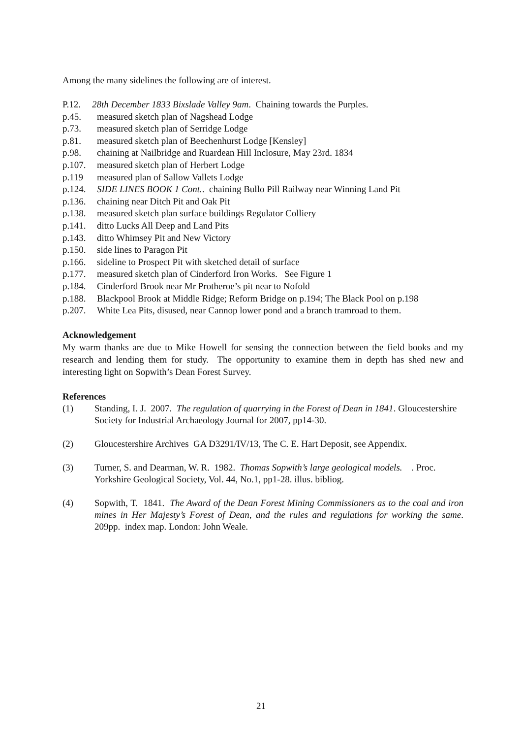Among the many sidelines the following are of interest.
P.12. 28th December 1833 Bixslade Valley 9am. Chaining towards the Purples.
p.45. measured sketch plan of Nagshead Lodge
p.73. measured sketch plan of Serridge Lodge
p.81. measured sketch plan of Beechenhurst Lodge [Kensley]
p.98. chaining at Nailbridge and Ruardean Hill Inclosure, May 23rd. 1834
p.107. measured sketch plan of Herbert Lodge
p.119 measured plan of Sallow Vallets Lodge
p.124. SIDE LINES BOOK 1 Cont.. chaining Bullo Pill Railway near Winning Land Pit
p.136. chaining near Ditch Pit and Oak Pit
p.138. measured sketch plan surface buildings Regulator Colliery
p.141. ditto Lucks All Deep and Land Pits
p.143. ditto Whimsey Pit and New Victory
p.150. side lines to Paragon Pit
p.166. sideline to Prospect Pit with sketched detail of surface
p.177. measured sketch plan of Cinderford Iron Works. See Figure 1
p.184. Cinderford Brook near Mr Protheroe’s pit near to Nofold
p.188. Blackpool Brook at Middle Ridge; Reform Bridge on p.194; The Black Pool on p.198
p.207. White Lea Pits, disused, near Cannop lower pond and a branch tramroad to them.
Acknowledgement
My warm thanks are due to Mike Howell for sensing the connection between the field books and my research and lending them for study. The opportunity to examine them in depth has shed new and interesting light on Sopwith’s Dean Forest Survey.
References
(1) Standing, I. J. 2007. The regulation of quarrying in the Forest of Dean in 1841. Gloucestershire Society for Industrial Archaeology Journal for 2007, pp14-30.
(2) Gloucestershire Archives GA D3291/IV/13, The C. E. Hart Deposit, see Appendix.
(3) Turner, S. and Dearman, W. R. 1982. Thomas Sopwith’s large geological models. . Proc. Yorkshire Geological Society, Vol. 44, No.1, pp1-28. illus. bibliog.
(4) Sopwith, T. 1841. The Award of the Dean Forest Mining Commissioners as to the coal and iron mines in Her Majesty’s Forest of Dean, and the rules and regulations for working the same. 209pp. index map. London: John Weale.
21